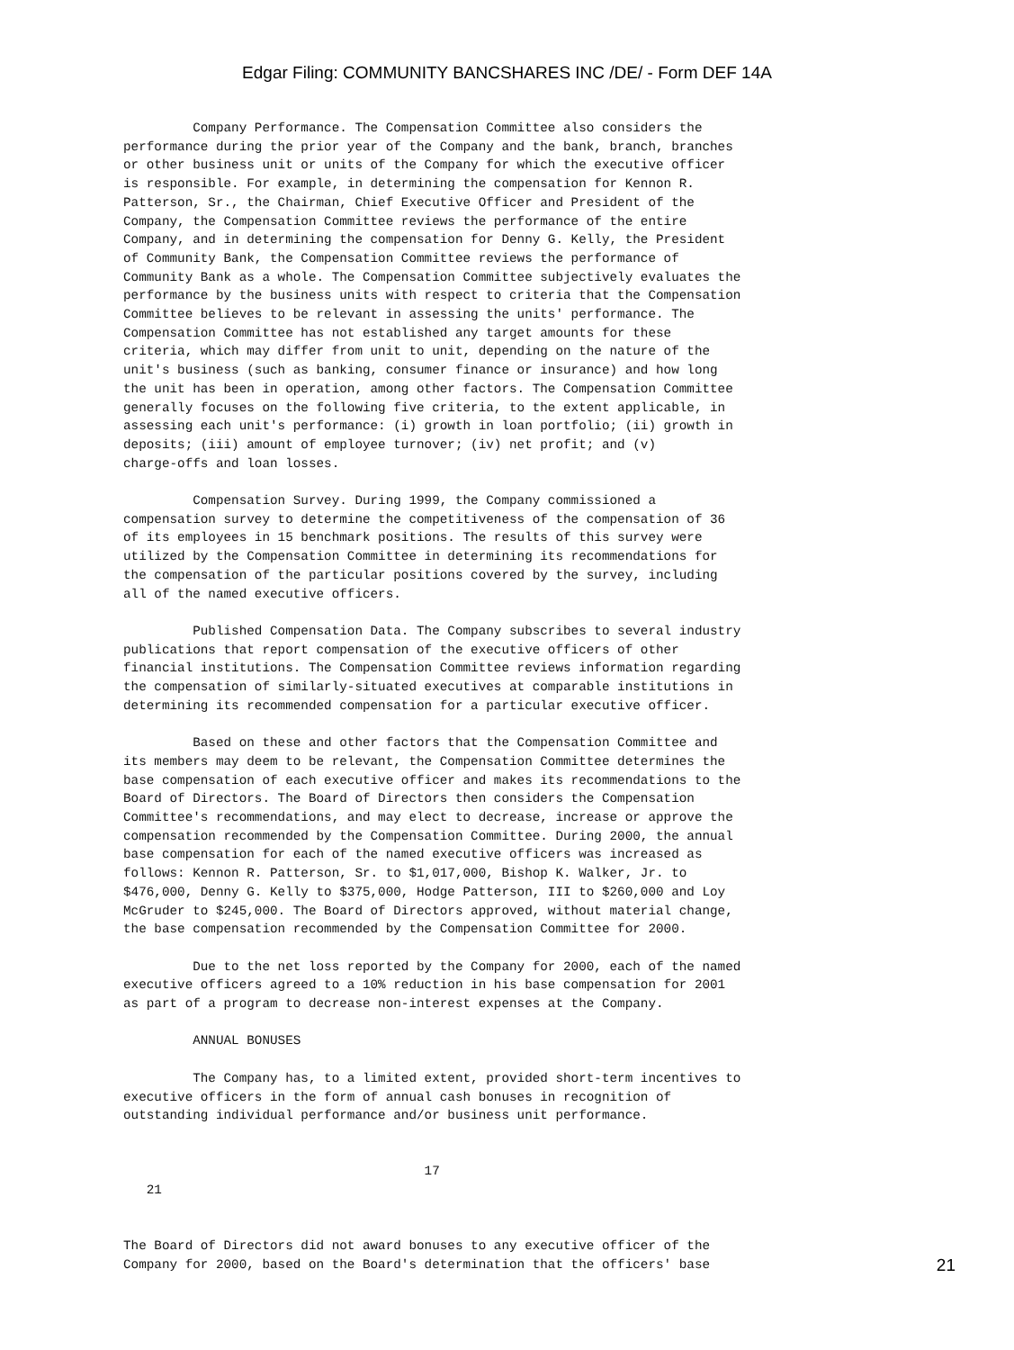Edgar Filing: COMMUNITY BANCSHARES INC /DE/ - Form DEF 14A
         Company Performance. The Compensation Committee also considers the
performance during the prior year of the Company and the bank, branch, branches
or other business unit or units of the Company for which the executive officer
is responsible. For example, in determining the compensation for Kennon R.
Patterson, Sr., the Chairman, Chief Executive Officer and President of the
Company, the Compensation Committee reviews the performance of the entire
Company, and in determining the compensation for Denny G. Kelly, the President
of Community Bank, the Compensation Committee reviews the performance of
Community Bank as a whole. The Compensation Committee subjectively evaluates the
performance by the business units with respect to criteria that the Compensation
Committee believes to be relevant in assessing the units' performance. The
Compensation Committee has not established any target amounts for these
criteria, which may differ from unit to unit, depending on the nature of the
unit's business (such as banking, consumer finance or insurance) and how long
the unit has been in operation, among other factors. The Compensation Committee
generally focuses on the following five criteria, to the extent applicable, in
assessing each unit's performance: (i) growth in loan portfolio; (ii) growth in
deposits; (iii) amount of employee turnover; (iv) net profit; and (v)
charge-offs and loan losses.

         Compensation Survey. During 1999, the Company commissioned a
compensation survey to determine the competitiveness of the compensation of 36
of its employees in 15 benchmark positions. The results of this survey were
utilized by the Compensation Committee in determining its recommendations for
the compensation of the particular positions covered by the survey, including
all of the named executive officers.

         Published Compensation Data. The Company subscribes to several industry
publications that report compensation of the executive officers of other
financial institutions. The Compensation Committee reviews information regarding
the compensation of similarly-situated executives at comparable institutions in
determining its recommended compensation for a particular executive officer.

         Based on these and other factors that the Compensation Committee and
its members may deem to be relevant, the Compensation Committee determines the
base compensation of each executive officer and makes its recommendations to the
Board of Directors. The Board of Directors then considers the Compensation
Committee's recommendations, and may elect to decrease, increase or approve the
compensation recommended by the Compensation Committee. During 2000, the annual
base compensation for each of the named executive officers was increased as
follows: Kennon R. Patterson, Sr. to $1,017,000, Bishop K. Walker, Jr. to
$476,000, Denny G. Kelly to $375,000, Hodge Patterson, III to $260,000 and Loy
McGruder to $245,000. The Board of Directors approved, without material change,
the base compensation recommended by the Compensation Committee for 2000.

         Due to the net loss reported by the Company for 2000, each of the named
executive officers agreed to a 10% reduction in his base compensation for 2001
as part of a program to decrease non-interest expenses at the Company.

         ANNUAL BONUSES

         The Company has, to a limited extent, provided short-term incentives to
executive officers in the form of annual cash bonuses in recognition of
outstanding individual performance and/or business unit performance.


                                       17
   21


The Board of Directors did not award bonuses to any executive officer of the
Company for 2000, based on the Board's determination that the officers' base
21